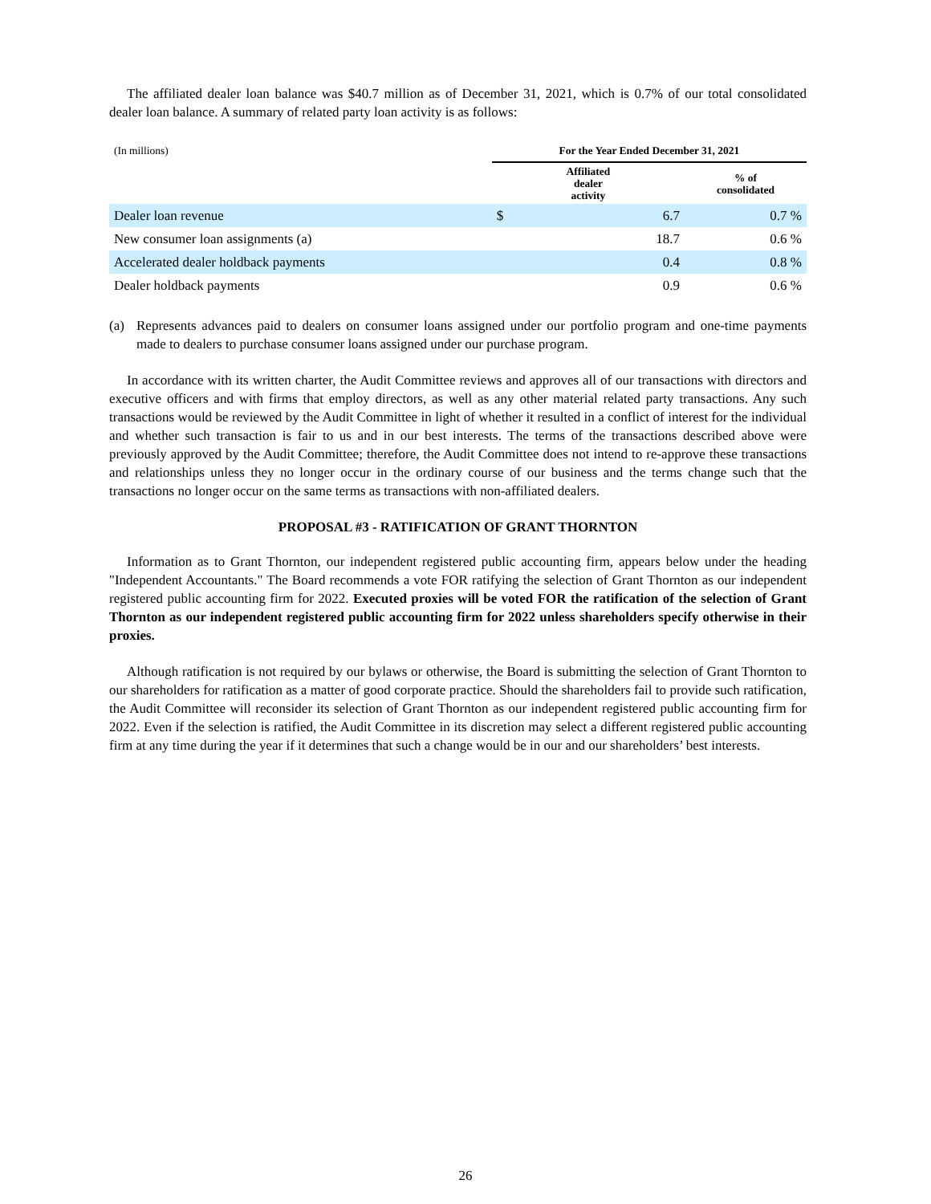The affiliated dealer loan balance was $40.7 million as of December 31, 2021, which is 0.7% of our total consolidated dealer loan balance. A summary of related party loan activity is as follows:
| (In millions) | For the Year Ended December 31, 2021 | | |
| | Affiliated dealer activity | | % of consolidated |
| Dealer loan revenue | $ | 6.7 | 0.7 % |
| New consumer loan assignments (a) | | 18.7 | 0.6 % |
| Accelerated dealer holdback payments | | 0.4 | 0.8 % |
| Dealer holdback payments | | 0.9 | 0.6 % |
(a) Represents advances paid to dealers on consumer loans assigned under our portfolio program and one-time payments made to dealers to purchase consumer loans assigned under our purchase program.
In accordance with its written charter, the Audit Committee reviews and approves all of our transactions with directors and executive officers and with firms that employ directors, as well as any other material related party transactions. Any such transactions would be reviewed by the Audit Committee in light of whether it resulted in a conflict of interest for the individual and whether such transaction is fair to us and in our best interests. The terms of the transactions described above were previously approved by the Audit Committee; therefore, the Audit Committee does not intend to re-approve these transactions and relationships unless they no longer occur in the ordinary course of our business and the terms change such that the transactions no longer occur on the same terms as transactions with non-affiliated dealers.
PROPOSAL #3 - RATIFICATION OF GRANT THORNTON
Information as to Grant Thornton, our independent registered public accounting firm, appears below under the heading "Independent Accountants." The Board recommends a vote FOR ratifying the selection of Grant Thornton as our independent registered public accounting firm for 2022. Executed proxies will be voted FOR the ratification of the selection of Grant Thornton as our independent registered public accounting firm for 2022 unless shareholders specify otherwise in their proxies.
Although ratification is not required by our bylaws or otherwise, the Board is submitting the selection of Grant Thornton to our shareholders for ratification as a matter of good corporate practice. Should the shareholders fail to provide such ratification, the Audit Committee will reconsider its selection of Grant Thornton as our independent registered public accounting firm for 2022. Even if the selection is ratified, the Audit Committee in its discretion may select a different registered public accounting firm at any time during the year if it determines that such a change would be in our and our shareholders’ best interests.
26